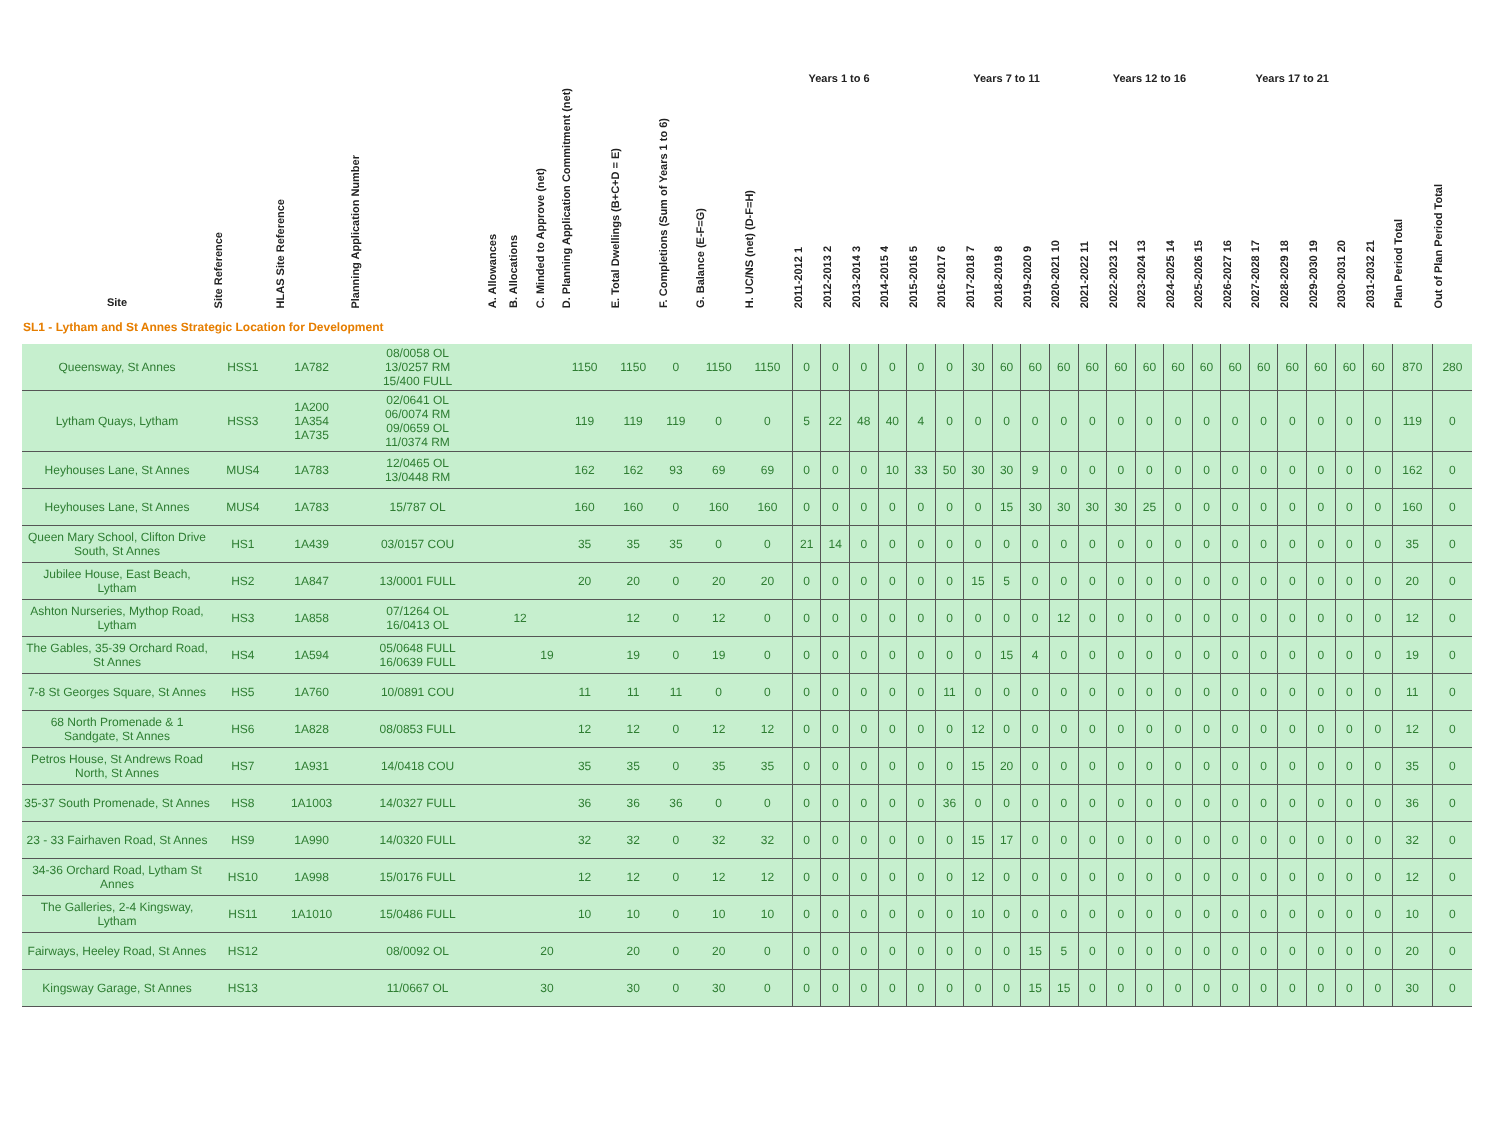| | | | | | | | | | | | Years 1 to 6 | | | | | | Years 7 to 11 | | | | | Years 12 to 16 | | | | | Years 17 to 21 | | | | | | | |
| --- | --- | --- | --- | --- | --- | --- | --- | --- | --- | --- | --- | --- | --- | --- | --- | --- | --- | --- | --- | --- | --- | --- | --- | --- | --- | --- | --- | --- | --- | --- | --- | --- | --- | --- |
| Site | Site Reference | HLAS Site Reference | Planning Application Number | A. Allowances | B. Allocations | C. Minded to Approve (net) | D. Planning Application Commitment (net) | E. Total Dwellings (B+C+D = E) | F. Completions (Sum of Years 1 to 6) | G. Balance (E-F=G) | H. UC/NS (net) (D-F=H) | 2011-2012 1 | 2012-2013 2 | 2013-2014 3 | 2014-2015 4 | 2015-2016 5 | 2016-2017 6 | 2017-2018 7 | 2018-2019 8 | 2019-2020 9 | 2020-2021 10 | 2021-2022 11 | 2022-2023 12 | 2023-2024 13 | 2024-2025 14 | 2025-2026 15 | 2026-2027 16 | 2027-2028 17 | 2028-2029 18 | 2029-2030 19 | 2030-2031 20 | 2031-2032 21 | Plan Period Total | Out of Plan Period Total |
| SL1 - Lytham and St Annes Strategic Location for Development | | | | | | | | | | | | | | | | | | | | | | | | | | | | | | | | | | |
| Queensway, St Annes | HSS1 | 1A782 | 08/0058 OL 13/0257 RM 15/400 FULL | | | | 1150 | 1150 | 0 | 1150 | 1150 | 0 | 0 | 0 | 0 | 0 | 0 | 30 | 60 | 60 | 60 | 60 | 60 | 60 | 60 | 60 | 60 | 60 | 60 | 60 | 60 | 60 | 870 | 280 |
| Lytham Quays, Lytham | HSS3 | 1A200 1A354 1A735 | 02/0641 OL 06/0074 RM 09/0659 OL 11/0374 RM | | | | 119 | 119 | 119 | 0 | 0 | 5 | 22 | 48 | 40 | 4 | 0 | 0 | 0 | 0 | 0 | 0 | 0 | 0 | 0 | 0 | 0 | 0 | 0 | 0 | 0 | 0 | 119 | 0 |
| Heyhouses Lane, St Annes | MUS4 | 1A783 | 12/0465 OL 13/0448 RM | | | | 162 | 162 | 93 | 69 | 69 | 0 | 0 | 0 | 10 | 33 | 50 | 30 | 30 | 9 | 0 | 0 | 0 | 0 | 0 | 0 | 0 | 0 | 0 | 0 | 0 | 0 | 162 | 0 |
| Heyhouses Lane, St Annes | MUS4 | 1A783 | 15/787 OL | | | | 160 | 160 | 0 | 160 | 160 | 0 | 0 | 0 | 0 | 0 | 0 | 0 | 15 | 30 | 30 | 30 | 30 | 25 | 0 | 0 | 0 | 0 | 0 | 0 | 0 | 0 | 160 | 0 |
| Queen Mary School, Clifton Drive South, St Annes | HS1 | 1A439 | 03/0157 COU | | | | 35 | 35 | 35 | 0 | 0 | 21 | 14 | 0 | 0 | 0 | 0 | 0 | 0 | 0 | 0 | 0 | 0 | 0 | 0 | 0 | 0 | 0 | 0 | 0 | 0 | 0 | 35 | 0 |
| Jubilee House, East Beach, Lytham | HS2 | 1A847 | 13/0001 FULL | | | | 20 | 20 | 0 | 20 | 20 | 0 | 0 | 0 | 0 | 0 | 0 | 15 | 5 | 0 | 0 | 0 | 0 | 0 | 0 | 0 | 0 | 0 | 0 | 0 | 0 | 0 | 20 | 0 |
| Ashton Nurseries, Mythop Road, Lytham | HS3 | 1A858 | 07/1264 OL 16/0413 OL | | 12 | | | 12 | 0 | 12 | 0 | 0 | 0 | 0 | 0 | 0 | 0 | 0 | 0 | 0 | 12 | 0 | 0 | 0 | 0 | 0 | 0 | 0 | 0 | 0 | 0 | 0 | 12 | 0 |
| The Gables, 35-39 Orchard Road, St Annes | HS4 | 1A594 | 05/0648 FULL 16/0639 FULL | | | 19 | | 19 | 0 | 19 | 0 | 0 | 0 | 0 | 0 | 0 | 0 | 0 | 15 | 4 | 0 | 0 | 0 | 0 | 0 | 0 | 0 | 0 | 0 | 0 | 0 | 0 | 19 | 0 |
| 7-8 St Georges Square, St Annes | HS5 | 1A760 | 10/0891 COU | | | | 11 | 11 | 11 | 0 | 0 | 0 | 0 | 0 | 0 | 0 | 11 | 0 | 0 | 0 | 0 | 0 | 0 | 0 | 0 | 0 | 0 | 0 | 0 | 0 | 0 | 0 | 11 | 0 |
| 68 North Promenade & 1 Sandgate, St Annes | HS6 | 1A828 | 08/0853 FULL | | | | 12 | 12 | 0 | 12 | 12 | 0 | 0 | 0 | 0 | 0 | 0 | 12 | 0 | 0 | 0 | 0 | 0 | 0 | 0 | 0 | 0 | 0 | 0 | 0 | 0 | 0 | 12 | 0 |
| Petros House, St Andrews Road North, St Annes | HS7 | 1A931 | 14/0418 COU | | | | 35 | 35 | 0 | 35 | 35 | 0 | 0 | 0 | 0 | 0 | 0 | 15 | 20 | 0 | 0 | 0 | 0 | 0 | 0 | 0 | 0 | 0 | 0 | 0 | 0 | 0 | 35 | 0 |
| 35-37 South Promenade, St Annes | HS8 | 1A1003 | 14/0327 FULL | | | | 36 | 36 | 36 | 0 | 0 | 0 | 0 | 0 | 0 | 0 | 36 | 0 | 0 | 0 | 0 | 0 | 0 | 0 | 0 | 0 | 0 | 0 | 0 | 0 | 0 | 0 | 36 | 0 |
| 23 - 33 Fairhaven Road, St Annes | HS9 | 1A990 | 14/0320 FULL | | | | 32 | 32 | 0 | 32 | 32 | 0 | 0 | 0 | 0 | 0 | 0 | 15 | 17 | 0 | 0 | 0 | 0 | 0 | 0 | 0 | 0 | 0 | 0 | 0 | 0 | 0 | 32 | 0 |
| 34-36 Orchard Road, Lytham St Annes | HS10 | 1A998 | 15/0176 FULL | | | | 12 | 12 | 0 | 12 | 12 | 0 | 0 | 0 | 0 | 0 | 0 | 12 | 0 | 0 | 0 | 0 | 0 | 0 | 0 | 0 | 0 | 0 | 0 | 0 | 0 | 0 | 12 | 0 |
| The Galleries, 2-4 Kingsway, Lytham | HS11 | 1A1010 | 15/0486 FULL | | | | 10 | 10 | 0 | 10 | 10 | 0 | 0 | 0 | 0 | 0 | 0 | 10 | 0 | 0 | 0 | 0 | 0 | 0 | 0 | 0 | 0 | 0 | 0 | 0 | 0 | 0 | 10 | 0 |
| Fairways, Heeley Road, St Annes | HS12 | | 08/0092 OL | | | 20 | | 20 | 0 | 20 | 0 | 0 | 0 | 0 | 0 | 0 | 0 | 0 | 0 | 15 | 5 | 0 | 0 | 0 | 0 | 0 | 0 | 0 | 0 | 0 | 0 | 0 | 20 | 0 |
| Kingsway Garage, St Annes | HS13 | | 11/0667 OL | | | 30 | | 30 | 0 | 30 | 0 | 0 | 0 | 0 | 0 | 0 | 0 | 0 | 0 | 15 | 15 | 0 | 0 | 0 | 0 | 0 | 0 | 0 | 0 | 0 | 0 | 0 | 30 | 0 |